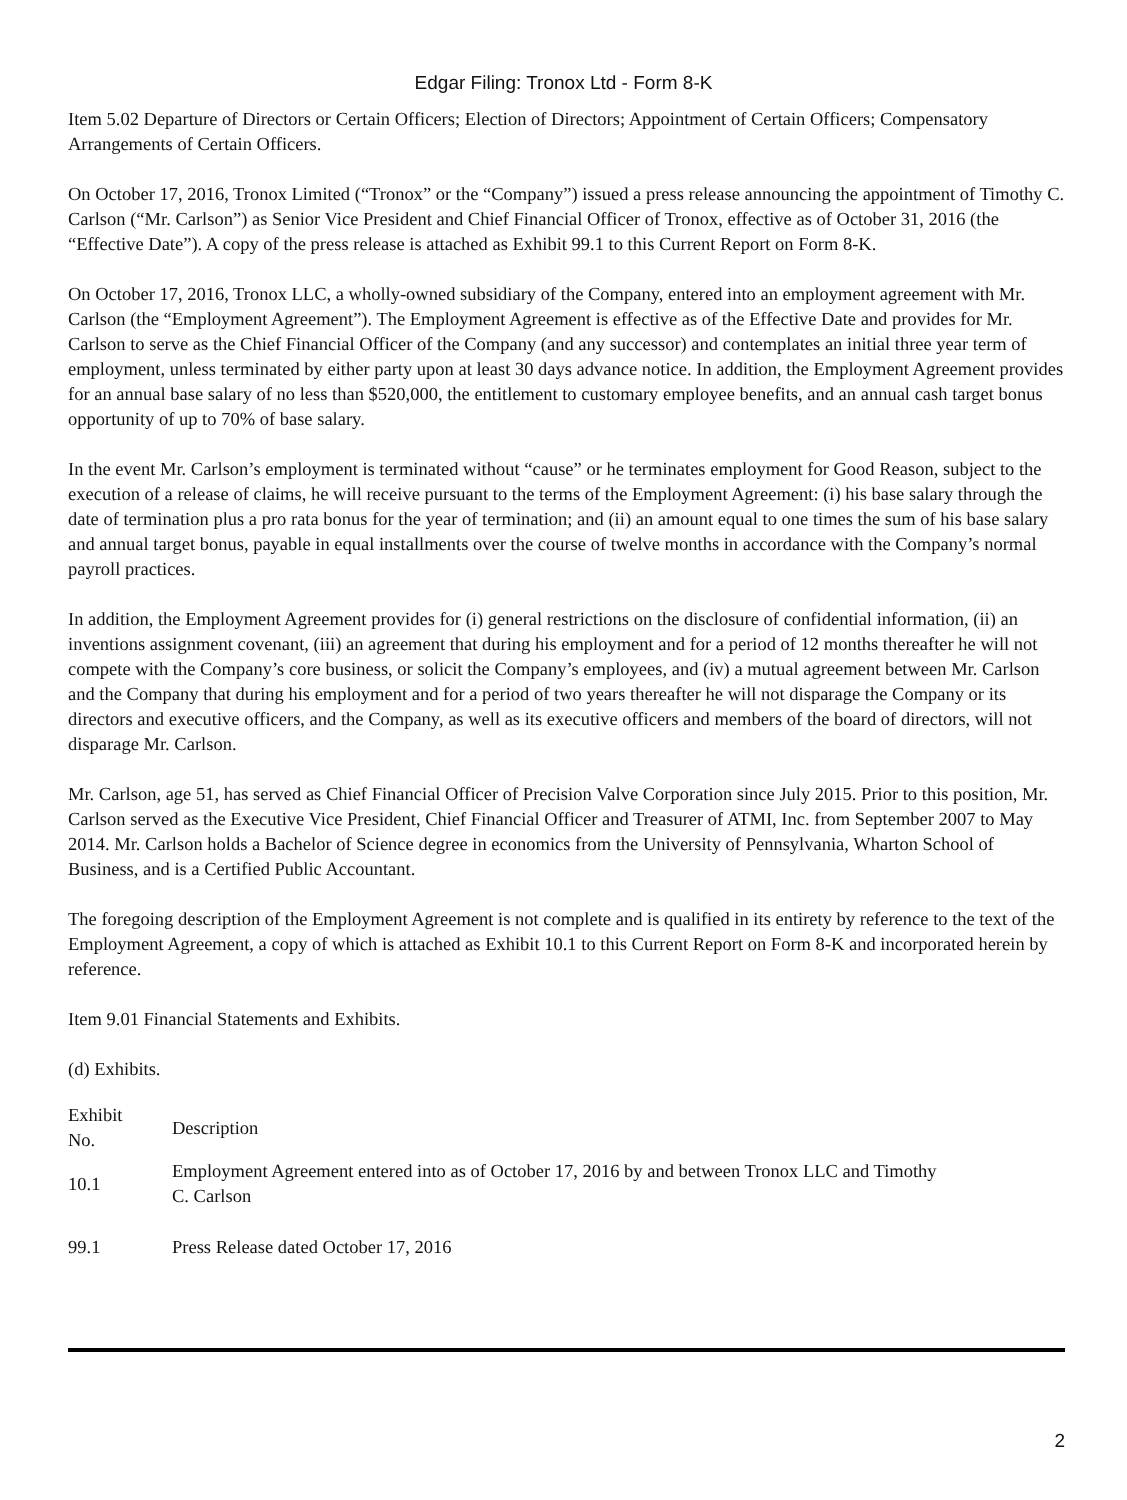Edgar Filing: Tronox Ltd - Form 8-K
Item 5.02 Departure of Directors or Certain Officers; Election of Directors; Appointment of Certain Officers; Compensatory Arrangements of Certain Officers.
On October 17, 2016, Tronox Limited (“Tronox” or the “Company”) issued a press release announcing the appointment of Timothy C. Carlson (“Mr. Carlson”) as Senior Vice President and Chief Financial Officer of Tronox, effective as of October 31, 2016 (the “Effective Date”). A copy of the press release is attached as Exhibit 99.1 to this Current Report on Form 8-K.
On October 17, 2016, Tronox LLC, a wholly-owned subsidiary of the Company, entered into an employment agreement with Mr. Carlson (the “Employment Agreement”). The Employment Agreement is effective as of the Effective Date and provides for Mr. Carlson to serve as the Chief Financial Officer of the Company (and any successor) and contemplates an initial three year term of employment, unless terminated by either party upon at least 30 days advance notice. In addition, the Employment Agreement provides for an annual base salary of no less than $520,000, the entitlement to customary employee benefits, and an annual cash target bonus opportunity of up to 70% of base salary.
In the event Mr. Carlson’s employment is terminated without “cause” or he terminates employment for Good Reason, subject to the execution of a release of claims, he will receive pursuant to the terms of the Employment Agreement: (i) his base salary through the date of termination plus a pro rata bonus for the year of termination; and (ii) an amount equal to one times the sum of his base salary and annual target bonus, payable in equal installments over the course of twelve months in accordance with the Company’s normal payroll practices.
In addition, the Employment Agreement provides for (i) general restrictions on the disclosure of confidential information, (ii) an inventions assignment covenant, (iii) an agreement that during his employment and for a period of 12 months thereafter he will not compete with the Company’s core business, or solicit the Company’s employees, and (iv) a mutual agreement between Mr. Carlson and the Company that during his employment and for a period of two years thereafter he will not disparage the Company or its directors and executive officers, and the Company, as well as its executive officers and members of the board of directors, will not disparage Mr. Carlson.
Mr. Carlson, age 51, has served as Chief Financial Officer of Precision Valve Corporation since July 2015. Prior to this position, Mr. Carlson served as the Executive Vice President, Chief Financial Officer and Treasurer of ATMI, Inc. from September 2007 to May 2014. Mr. Carlson holds a Bachelor of Science degree in economics from the University of Pennsylvania, Wharton School of Business, and is a Certified Public Accountant.
The foregoing description of the Employment Agreement is not complete and is qualified in its entirety by reference to the text of the Employment Agreement, a copy of which is attached as Exhibit 10.1 to this Current Report on Form 8-K and incorporated herein by reference.
Item 9.01 Financial Statements and Exhibits.
(d) Exhibits.
| Exhibit No. | Description |
| --- | --- |
| 10.1 | Employment Agreement entered into as of October 17, 2016 by and between Tronox LLC and Timothy C. Carlson |
| 99.1 | Press Release dated October 17, 2016 |
2